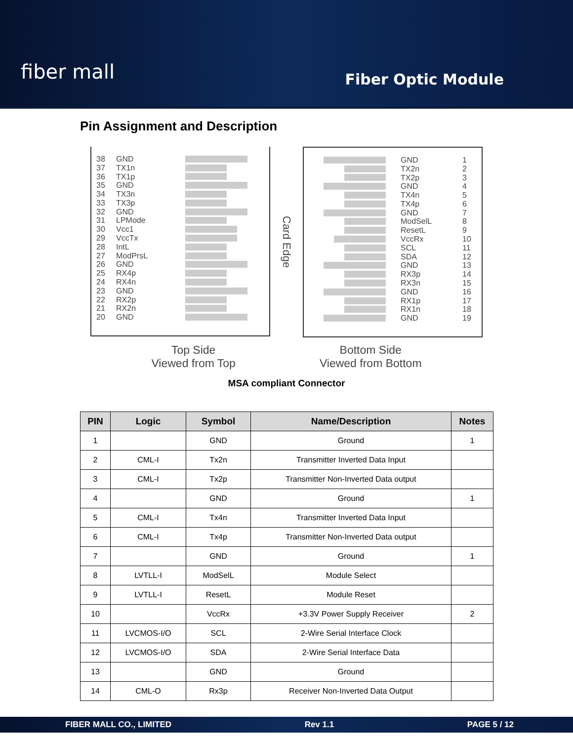fiber mall
Fiber Optic Module
Pin Assignment and Description
38 GND
37 TX1n
36 TX1p
35 GND
34 TX3n
33 TX3p
32 GND
31 LPMode
30 Vcc1
29 VccTx
28 IntL
27 ModPrsL
26 GND
25 RX4p
24 RX4n
23 GND
22 RX2p
21 RX2n
20 GND
Card Edge
GND 1
TX2n 2
TX2p 3
GND 4
TX4n 5
TX4p 6
GND 7
ModSelL 8
ResetL 9
VccRx 10
SCL 11
SDA 12
GND 13
RX3p 14
RX3n 15
GND 16
RX1p 17
RX1n 18
GND 19
Top Side
Viewed from Top
Bottom Side
Viewed from Bottom
MSA compliant Connector
| PIN | Logic | Symbol | Name/Description | Notes |
| --- | --- | --- | --- | --- |
| 1 | | GND | Ground | 1 |
| 2 | CML-I | Tx2n | Transmitter Inverted Data Input | |
| 3 | CML-I | Tx2p | Transmitter Non-Inverted Data output | |
| 4 | | GND | Ground | 1 |
| 5 | CML-I | Tx4n | Transmitter Inverted Data Input | |
| 6 | CML-I | Tx4p | Transmitter Non-Inverted Data output | |
| 7 | | GND | Ground | 1 |
| 8 | LVTLL-I | ModSelL | Module Select | |
| 9 | LVTLL-I | ResetL | Module Reset | |
| 10 | | VccRx | +3.3V Power Supply Receiver | 2 |
| 11 | LVCMOS-I/O | SCL | 2-Wire Serial Interface Clock | |
| 12 | LVCMOS-I/O | SDA | 2-Wire Serial Interface Data | |
| 13 | | GND | Ground | |
| 14 | CML-O | Rx3p | Receiver Non-Inverted Data Output | |
FIBER MALL CO., LIMITED Rev 1.1 PAGE 5 / 12